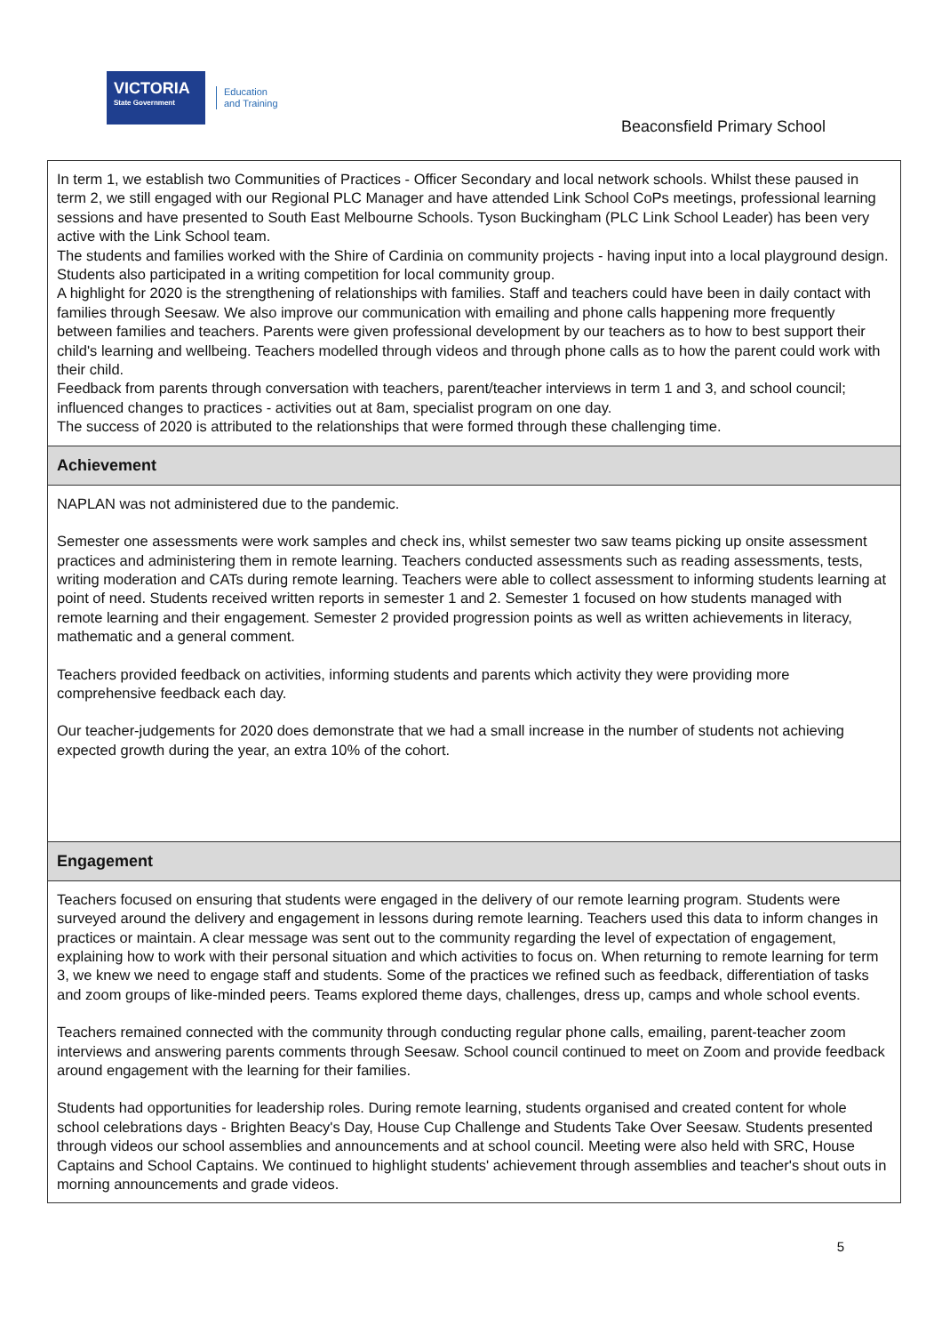VICTORIA
State Government
Education
and Training
Beaconsfield Primary School
In term 1, we establish two Communities of Practices - Officer Secondary and local network schools. Whilst these paused in term 2, we still engaged with our Regional PLC Manager and have attended Link School CoPs meetings, professional learning sessions and have presented to South East Melbourne Schools. Tyson Buckingham (PLC Link School Leader) has been very active with the Link School team.
The students and families worked with the Shire of Cardinia on community projects - having input into a local playground design. Students also participated in a writing competition for local community group.
A highlight for 2020 is the strengthening of relationships with families. Staff and teachers could have been in daily contact with families through Seesaw. We also improve our communication with emailing and phone calls happening more frequently between families and teachers. Parents were given professional development by our teachers as to how to best support their child's learning and wellbeing. Teachers modelled through videos and through phone calls as to how the parent could work with their child.
Feedback from parents through conversation with teachers, parent/teacher interviews in term 1 and 3, and school council; influenced changes to practices - activities out at 8am, specialist program on one day.
The success of 2020 is attributed to the relationships that were formed through these challenging time.
Achievement
NAPLAN was not administered due to the pandemic.
Semester one assessments were work samples and check ins, whilst semester two saw teams picking up onsite assessment practices and administering them in remote learning. Teachers conducted assessments such as reading assessments, tests, writing moderation and CATs during remote learning. Teachers were able to collect assessment to informing students learning at point of need. Students received written reports in semester 1 and 2. Semester 1 focused on how students managed with remote learning and their engagement. Semester 2 provided progression points as well as written achievements in literacy, mathematic and a general comment.
Teachers provided feedback on activities, informing students and parents which activity they were providing more comprehensive feedback each day.
Our teacher-judgements for 2020 does demonstrate that we had a small increase in the number of students not achieving expected growth during the year, an extra 10% of the cohort.
Engagement
Teachers focused on ensuring that students were engaged in the delivery of our remote learning program. Students were surveyed around the delivery and engagement in lessons during remote learning. Teachers used this data to inform changes in practices or maintain. A clear message was sent out to the community regarding the level of expectation of engagement, explaining how to work with their personal situation and which activities to focus on. When returning to remote learning for term 3, we knew we need to engage staff and students. Some of the practices we refined such as feedback, differentiation of tasks and zoom groups of like-minded peers. Teams explored theme days, challenges, dress up, camps and whole school events.
Teachers remained connected with the community through conducting regular phone calls, emailing, parent-teacher zoom interviews and answering parents comments through Seesaw. School council continued to meet on Zoom and provide feedback around engagement with the learning for their families.
Students had opportunities for leadership roles. During remote learning, students organised and created content for whole school celebrations days - Brighten Beacy's Day, House Cup Challenge and Students Take Over Seesaw. Students presented through videos our school assemblies and announcements and at school council. Meeting were also held with SRC, House Captains and School Captains. We continued to highlight students' achievement through assemblies and teacher's shout outs in morning announcements and grade videos.
5